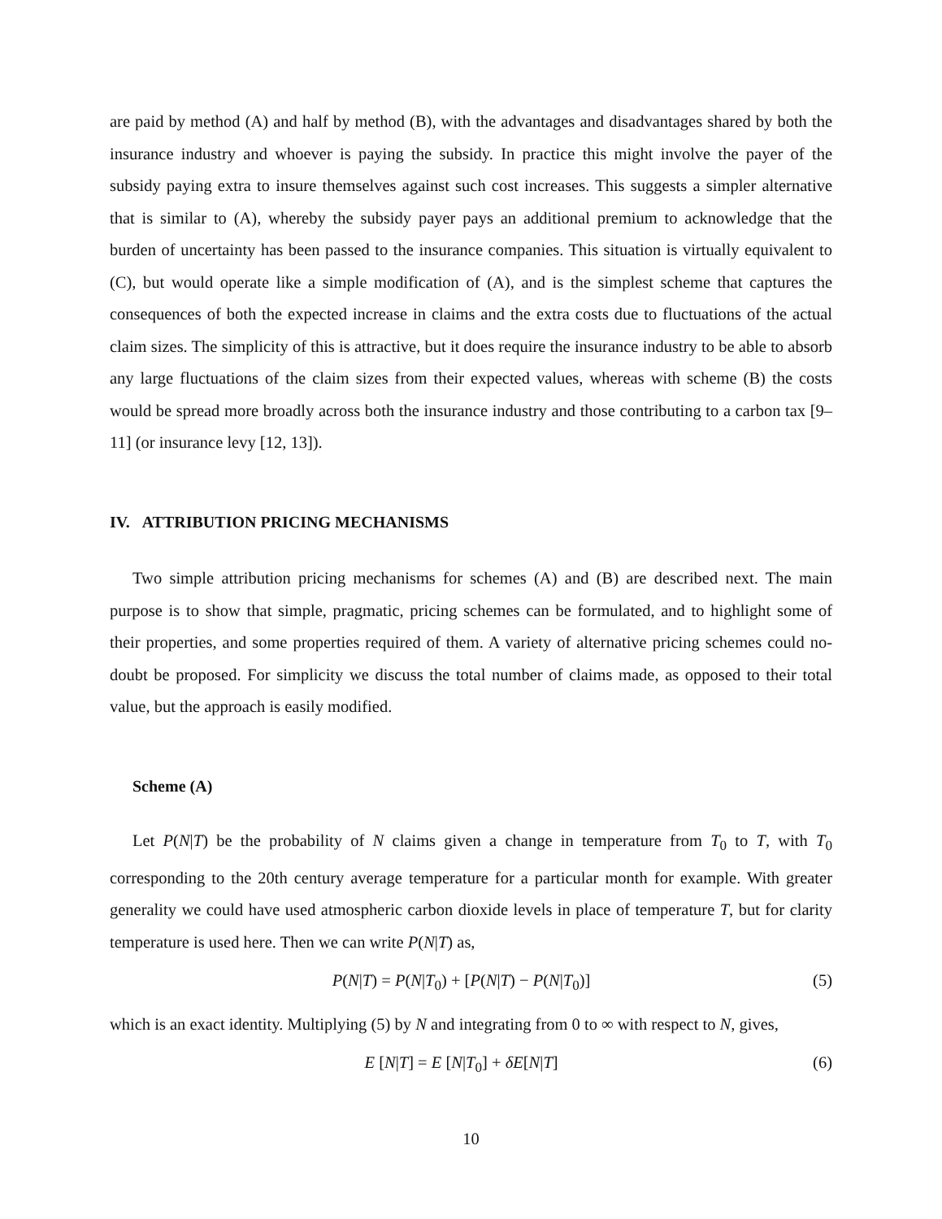are paid by method (A) and half by method (B), with the advantages and disadvantages shared by both the insurance industry and whoever is paying the subsidy. In practice this might involve the payer of the subsidy paying extra to insure themselves against such cost increases. This suggests a simpler alternative that is similar to (A), whereby the subsidy payer pays an additional premium to acknowledge that the burden of uncertainty has been passed to the insurance companies. This situation is virtually equivalent to (C), but would operate like a simple modification of (A), and is the simplest scheme that captures the consequences of both the expected increase in claims and the extra costs due to fluctuations of the actual claim sizes. The simplicity of this is attractive, but it does require the insurance industry to be able to absorb any large fluctuations of the claim sizes from their expected values, whereas with scheme (B) the costs would be spread more broadly across both the insurance industry and those contributing to a carbon tax [9–11] (or insurance levy [12, 13]).
IV. ATTRIBUTION PRICING MECHANISMS
Two simple attribution pricing mechanisms for schemes (A) and (B) are described next. The main purpose is to show that simple, pragmatic, pricing schemes can be formulated, and to highlight some of their properties, and some properties required of them. A variety of alternative pricing schemes could no-doubt be proposed. For simplicity we discuss the total number of claims made, as opposed to their total value, but the approach is easily modified.
Scheme (A)
Let P(N|T) be the probability of N claims given a change in temperature from T<sub>0</sub> to T, with T<sub>0</sub> corresponding to the 20th century average temperature for a particular month for example. With greater generality we could have used atmospheric carbon dioxide levels in place of temperature T, but for clarity temperature is used here. Then we can write P(N|T) as,
P(N|T) = P(N|T<sub>0</sub>) + [P(N|T) − P(N|T<sub>0</sub>)] (5)
which is an exact identity. Multiplying (5) by N and integrating from 0 to ∞ with respect to N, gives,
E [N|T] = E [N|T<sub>0</sub>] + δE[N|T] (6)
10